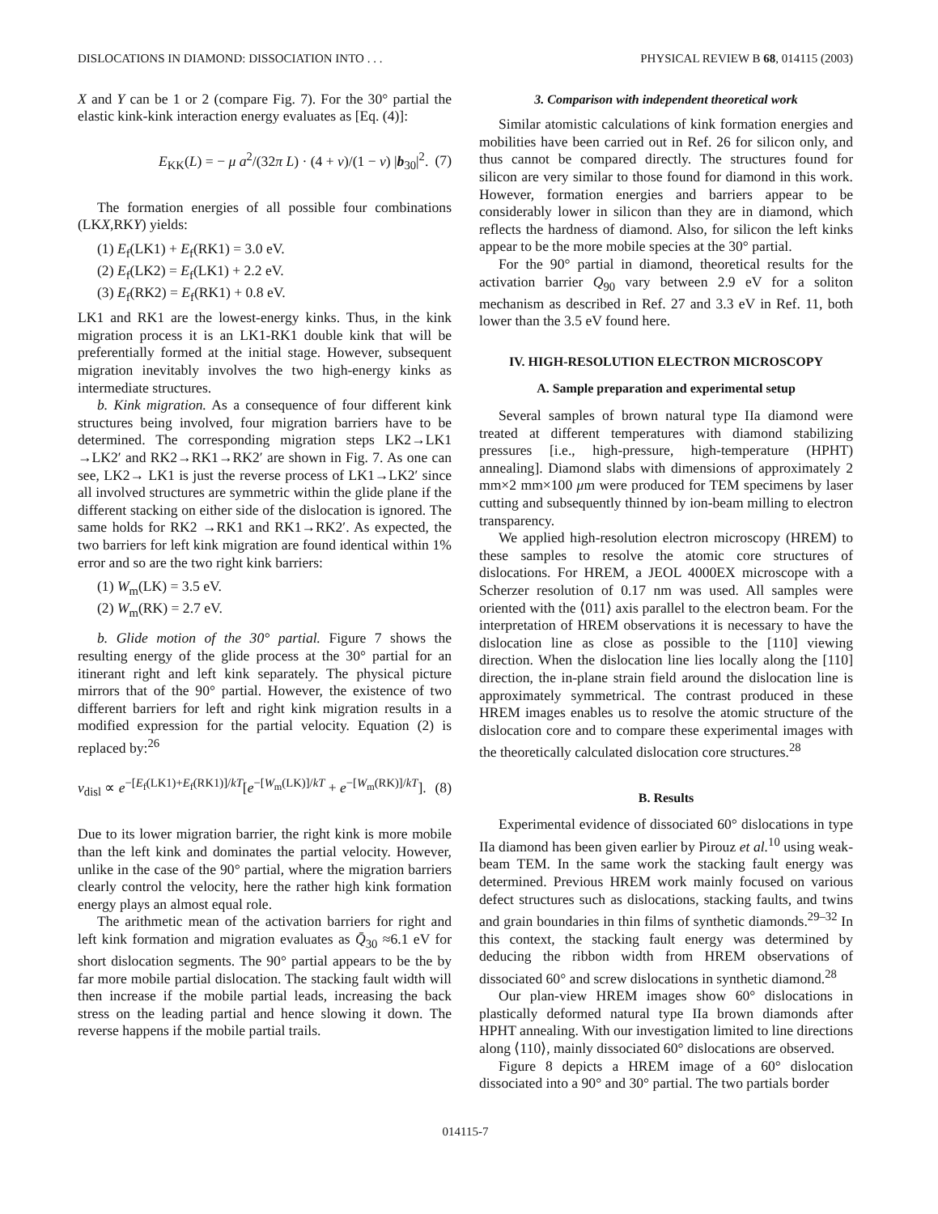DISLOCATIONS IN DIAMOND: DISSOCIATION INTO . . . PHYSICAL REVIEW B 68, 014115 (2003)
X and Y can be 1 or 2 (compare Fig. 7). For the 30° partial the elastic kink-kink interaction energy evaluates as [Eq. (4)]:
E<sub>KK</sub>(L) = − μ a<sup>2</sup>/(32π L) · (4 + ν)/(1 − ν) |b<sub>30</sub>|<sup>2</sup>. (7)
The formation energies of all possible four combinations (LKX,RKY) yields:
(1) E<sub>f</sub>(LK1) + E<sub>f</sub>(RK1) = 3.0 eV.
(2) E<sub>f</sub>(LK2) = E<sub>f</sub>(LK1) + 2.2 eV.
(3) E<sub>f</sub>(RK2) = E<sub>f</sub>(RK1) + 0.8 eV.
LK1 and RK1 are the lowest-energy kinks. Thus, in the kink migration process it is an LK1-RK1 double kink that will be preferentially formed at the initial stage. However, subsequent migration inevitably involves the two high-energy kinks as intermediate structures.
b. Kink migration. As a consequence of four different kink structures being involved, four migration barriers have to be determined. The corresponding migration steps LK2→LK1 →LK2′ and RK2→RK1→RK2′ are shown in Fig. 7. As one can see, LK2→ LK1 is just the reverse process of LK1→LK2′ since all involved structures are symmetric within the glide plane if the different stacking on either side of the dislocation is ignored. The same holds for RK2 →RK1 and RK1→RK2′. As expected, the two barriers for left kink migration are found identical within 1% error and so are the two right kink barriers:
(1) W<sub>m</sub>(LK) = 3.5 eV.
(2) W<sub>m</sub>(RK) = 2.7 eV.
b. Glide motion of the 30° partial. Figure 7 shows the resulting energy of the glide process at the 30° partial for an itinerant right and left kink separately. The physical picture mirrors that of the 90° partial. However, the existence of two different barriers for left and right kink migration results in a modified expression for the partial velocity. Equation (2) is replaced by:<sup>26</sup>
v<sub>disl</sub> ∝ e<sup>−[E<sub>f</sub>(LK1)+E<sub>f</sub>(RK1)]/kT</sup>[e<sup>−[W<sub>m</sub>(LK)]/kT</sup> + e<sup>−[W<sub>m</sub>(RK)]/kT</sup>]. (8)
Due to its lower migration barrier, the right kink is more mobile than the left kink and dominates the partial velocity. However, unlike in the case of the 90° partial, where the migration barriers clearly control the velocity, here the rather high kink formation energy plays an almost equal role.
The arithmetic mean of the activation barriers for right and left kink formation and migration evaluates as Q̄<sub>30</sub> ≈6.1 eV for short dislocation segments. The 90° partial appears to be the by far more mobile partial dislocation. The stacking fault width will then increase if the mobile partial leads, increasing the back stress on the leading partial and hence slowing it down. The reverse happens if the mobile partial trails.
3. Comparison with independent theoretical work
Similar atomistic calculations of kink formation energies and mobilities have been carried out in Ref. 26 for silicon only, and thus cannot be compared directly. The structures found for silicon are very similar to those found for diamond in this work. However, formation energies and barriers appear to be considerably lower in silicon than they are in diamond, which reflects the hardness of diamond. Also, for silicon the left kinks appear to be the more mobile species at the 30° partial.
For the 90° partial in diamond, theoretical results for the activation barrier Q<sub>90</sub> vary between 2.9 eV for a soliton mechanism as described in Ref. 27 and 3.3 eV in Ref. 11, both lower than the 3.5 eV found here.
IV. HIGH-RESOLUTION ELECTRON MICROSCOPY
A. Sample preparation and experimental setup
Several samples of brown natural type IIa diamond were treated at different temperatures with diamond stabilizing pressures [i.e., high-pressure, high-temperature (HPHT) annealing]. Diamond slabs with dimensions of approximately 2 mm×2 mm×100 μm were produced for TEM specimens by laser cutting and subsequently thinned by ion-beam milling to electron transparency.
We applied high-resolution electron microscopy (HREM) to these samples to resolve the atomic core structures of dislocations. For HREM, a JEOL 4000EX microscope with a Scherzer resolution of 0.17 nm was used. All samples were oriented with the ⟨011⟩ axis parallel to the electron beam. For the interpretation of HREM observations it is necessary to have the dislocation line as close as possible to the [110] viewing direction. When the dislocation line lies locally along the [110] direction, the in-plane strain field around the dislocation line is approximately symmetrical. The contrast produced in these HREM images enables us to resolve the atomic structure of the dislocation core and to compare these experimental images with the theoretically calculated dislocation core structures.<sup>28</sup>
B. Results
Experimental evidence of dissociated 60° dislocations in type IIa diamond has been given earlier by Pirouz et al.<sup>10</sup> using weak-beam TEM. In the same work the stacking fault energy was determined. Previous HREM work mainly focused on various defect structures such as dislocations, stacking faults, and twins and grain boundaries in thin films of synthetic diamonds.<sup>29–32</sup> In this context, the stacking fault energy was determined by deducing the ribbon width from HREM observations of dissociated 60° and screw dislocations in synthetic diamond.<sup>28</sup>
Our plan-view HREM images show 60° dislocations in plastically deformed natural type IIa brown diamonds after HPHT annealing. With our investigation limited to line directions along ⟨110⟩, mainly dissociated 60° dislocations are observed.
Figure 8 depicts a HREM image of a 60° dislocation dissociated into a 90° and 30° partial. The two partials border
014115-7